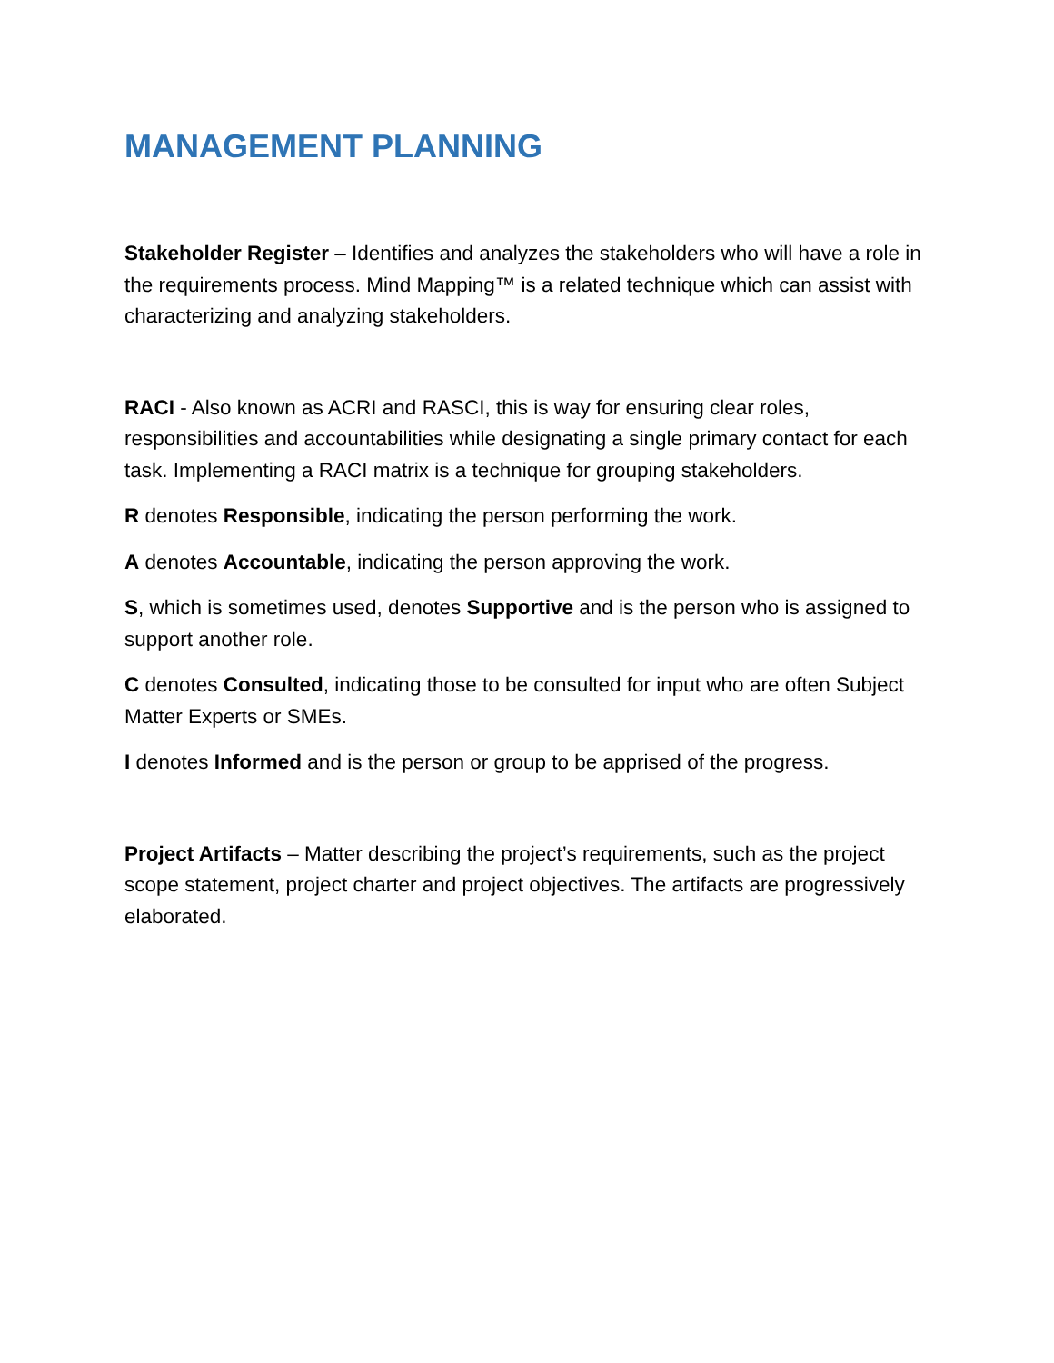MANAGEMENT PLANNING
Stakeholder Register – Identifies and analyzes the stakeholders who will have a role in the requirements process. Mind Mapping™ is a related technique which can assist with characterizing and analyzing stakeholders.
RACI - Also known as ACRI and RASCI, this is way for ensuring clear roles, responsibilities and accountabilities while designating a single primary contact for each task. Implementing a RACI matrix is a technique for grouping stakeholders.
R denotes Responsible, indicating the person performing the work.
A denotes Accountable, indicating the person approving the work.
S, which is sometimes used, denotes Supportive and is the person who is assigned to support another role.
C denotes Consulted, indicating those to be consulted for input who are often Subject Matter Experts or SMEs.
I denotes Informed and is the person or group to be apprised of the progress.
Project Artifacts – Matter describing the project’s requirements, such as the project scope statement, project charter and project objectives. The artifacts are progressively elaborated.